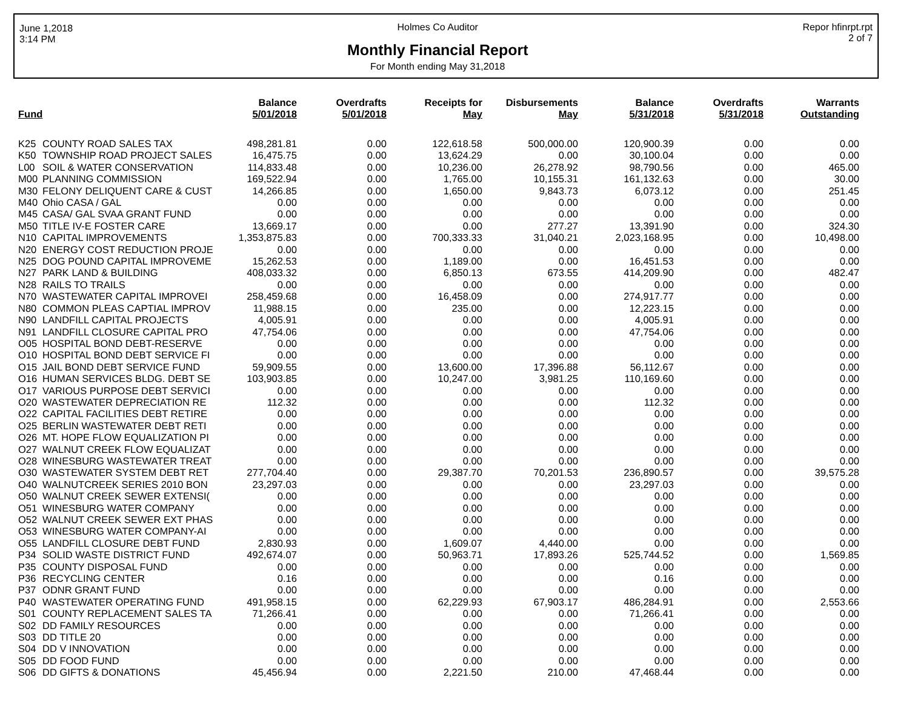June 1,2018
3:14 PM
Holmes Co Auditor
Monthly Financial Report
For Month ending May 31,2018
Repor hfinrpt.rpt
2 of 7
| Fund | | Balance 5/01/2018 | Overdrafts 5/01/2018 | Receipts for May | Disbursements May | Balance 5/31/2018 | Overdrafts 5/31/2018 | Warrants Outstanding |
| --- | --- | --- | --- | --- | --- | --- | --- | --- |
| K25 | COUNTY ROAD SALES TAX | 498,281.81 | 0.00 | 122,618.58 | 500,000.00 | 120,900.39 | 0.00 | 0.00 |
| K50 | TOWNSHIP ROAD PROJECT SALES | 16,475.75 | 0.00 | 13,624.29 | 0.00 | 30,100.04 | 0.00 | 0.00 |
| L00 | SOIL & WATER CONSERVATION | 114,833.48 | 0.00 | 10,236.00 | 26,278.92 | 98,790.56 | 0.00 | 465.00 |
| M00 | PLANNING COMMISSION | 169,522.94 | 0.00 | 1,765.00 | 10,155.31 | 161,132.63 | 0.00 | 30.00 |
| M30 | FELONY DELIQUENT CARE & CUST | 14,266.85 | 0.00 | 1,650.00 | 9,843.73 | 6,073.12 | 0.00 | 251.45 |
| M40 | Ohio CASA / GAL | 0.00 | 0.00 | 0.00 | 0.00 | 0.00 | 0.00 | 0.00 |
| M45 | CASA/ GAL SVAA GRANT FUND | 0.00 | 0.00 | 0.00 | 0.00 | 0.00 | 0.00 | 0.00 |
| M50 | TITLE IV-E FOSTER CARE | 13,669.17 | 0.00 | 0.00 | 277.27 | 13,391.90 | 0.00 | 324.30 |
| N10 | CAPITAL IMPROVEMENTS | 1,353,875.83 | 0.00 | 700,333.33 | 31,040.21 | 2,023,168.95 | 0.00 | 10,498.00 |
| N20 | ENERGY COST REDUCTION PROJE | 0.00 | 0.00 | 0.00 | 0.00 | 0.00 | 0.00 | 0.00 |
| N25 | DOG POUND CAPITAL IMPROVEME | 15,262.53 | 0.00 | 1,189.00 | 0.00 | 16,451.53 | 0.00 | 0.00 |
| N27 | PARK LAND & BUILDING | 408,033.32 | 0.00 | 6,850.13 | 673.55 | 414,209.90 | 0.00 | 482.47 |
| N28 | RAILS TO TRAILS | 0.00 | 0.00 | 0.00 | 0.00 | 0.00 | 0.00 | 0.00 |
| N70 | WASTEWATER CAPITAL IMPROVEI | 258,459.68 | 0.00 | 16,458.09 | 0.00 | 274,917.77 | 0.00 | 0.00 |
| N80 | COMMON PLEAS CAPTIAL IMPROV | 11,988.15 | 0.00 | 235.00 | 0.00 | 12,223.15 | 0.00 | 0.00 |
| N90 | LANDFILL CAPITAL PROJECTS | 4,005.91 | 0.00 | 0.00 | 0.00 | 4,005.91 | 0.00 | 0.00 |
| N91 | LANDFILL CLOSURE CAPITAL PRO | 47,754.06 | 0.00 | 0.00 | 0.00 | 47,754.06 | 0.00 | 0.00 |
| O05 | HOSPITAL BOND DEBT-RESERVE | 0.00 | 0.00 | 0.00 | 0.00 | 0.00 | 0.00 | 0.00 |
| O10 | HOSPITAL BOND DEBT SERVICE FI | 0.00 | 0.00 | 0.00 | 0.00 | 0.00 | 0.00 | 0.00 |
| O15 | JAIL BOND DEBT SERVICE FUND | 59,909.55 | 0.00 | 13,600.00 | 17,396.88 | 56,112.67 | 0.00 | 0.00 |
| O16 | HUMAN SERVICES BLDG. DEBT SE | 103,903.85 | 0.00 | 10,247.00 | 3,981.25 | 110,169.60 | 0.00 | 0.00 |
| O17 | VARIOUS PURPOSE DEBT SERVICI | 0.00 | 0.00 | 0.00 | 0.00 | 0.00 | 0.00 | 0.00 |
| O20 | WASTEWATER DEPRECIATION RE | 112.32 | 0.00 | 0.00 | 0.00 | 112.32 | 0.00 | 0.00 |
| O22 | CAPITAL FACILITIES DEBT RETIRE | 0.00 | 0.00 | 0.00 | 0.00 | 0.00 | 0.00 | 0.00 |
| O25 | BERLIN WASTEWATER DEBT RETI | 0.00 | 0.00 | 0.00 | 0.00 | 0.00 | 0.00 | 0.00 |
| O26 | MT. HOPE FLOW EQUALIZATION PI | 0.00 | 0.00 | 0.00 | 0.00 | 0.00 | 0.00 | 0.00 |
| O27 | WALNUT CREEK FLOW EQUALIZAT | 0.00 | 0.00 | 0.00 | 0.00 | 0.00 | 0.00 | 0.00 |
| O28 | WINESBURG WASTEWATER TREAT | 0.00 | 0.00 | 0.00 | 0.00 | 0.00 | 0.00 | 0.00 |
| O30 | WASTEWATER SYSTEM DEBT RET | 277,704.40 | 0.00 | 29,387.70 | 70,201.53 | 236,890.57 | 0.00 | 39,575.28 |
| O40 | WALNUTCREEK SERIES 2010 BON | 23,297.03 | 0.00 | 0.00 | 0.00 | 23,297.03 | 0.00 | 0.00 |
| O50 | WALNUT CREEK SEWER EXTENSI( | 0.00 | 0.00 | 0.00 | 0.00 | 0.00 | 0.00 | 0.00 |
| O51 | WINESBURG WATER COMPANY | 0.00 | 0.00 | 0.00 | 0.00 | 0.00 | 0.00 | 0.00 |
| O52 | WALNUT CREEK SEWER EXT PHAS | 0.00 | 0.00 | 0.00 | 0.00 | 0.00 | 0.00 | 0.00 |
| O53 | WINESBURG WATER COMPANY-AI | 0.00 | 0.00 | 0.00 | 0.00 | 0.00 | 0.00 | 0.00 |
| O55 | LANDFILL CLOSURE DEBT FUND | 2,830.93 | 0.00 | 1,609.07 | 4,440.00 | 0.00 | 0.00 | 0.00 |
| P34 | SOLID WASTE DISTRICT FUND | 492,674.07 | 0.00 | 50,963.71 | 17,893.26 | 525,744.52 | 0.00 | 1,569.85 |
| P35 | COUNTY DISPOSAL FUND | 0.00 | 0.00 | 0.00 | 0.00 | 0.00 | 0.00 | 0.00 |
| P36 | RECYCLING CENTER | 0.16 | 0.00 | 0.00 | 0.00 | 0.16 | 0.00 | 0.00 |
| P37 | ODNR GRANT FUND | 0.00 | 0.00 | 0.00 | 0.00 | 0.00 | 0.00 | 0.00 |
| P40 | WASTEWATER OPERATING FUND | 491,958.15 | 0.00 | 62,229.93 | 67,903.17 | 486,284.91 | 0.00 | 2,553.66 |
| S01 | COUNTY REPLACEMENT SALES TA | 71,266.41 | 0.00 | 0.00 | 0.00 | 71,266.41 | 0.00 | 0.00 |
| S02 | DD FAMILY RESOURCES | 0.00 | 0.00 | 0.00 | 0.00 | 0.00 | 0.00 | 0.00 |
| S03 | DD TITLE 20 | 0.00 | 0.00 | 0.00 | 0.00 | 0.00 | 0.00 | 0.00 |
| S04 | DD V INNOVATION | 0.00 | 0.00 | 0.00 | 0.00 | 0.00 | 0.00 | 0.00 |
| S05 | DD FOOD FUND | 0.00 | 0.00 | 0.00 | 0.00 | 0.00 | 0.00 | 0.00 |
| S06 | DD GIFTS & DONATIONS | 45,456.94 | 0.00 | 2,221.50 | 210.00 | 47,468.44 | 0.00 | 0.00 |